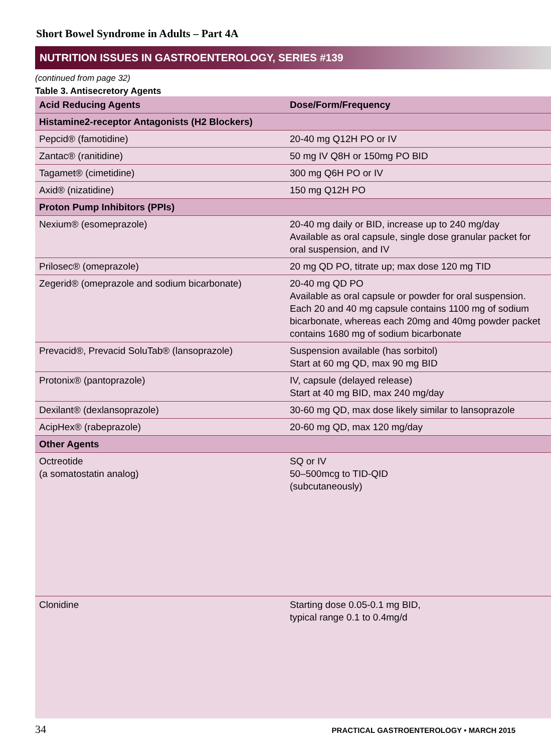Short Bowel Syndrome in Adults – Part 4A
NUTRITION ISSUES IN GASTROENTEROLOGY, SERIES #139
(continued from page 32)
Table 3. Antisecretory Agents
| Acid Reducing Agents | Dose/Form/Frequency |
| --- | --- |
| Histamine2-receptor Antagonists (H2 Blockers) | |
| Pepcid® (famotidine) | 20-40 mg Q12H PO or IV |
| Zantac® (ranitidine) | 50 mg IV Q8H or 150mg PO BID |
| Tagamet® (cimetidine) | 300 mg Q6H PO or IV |
| Axid® (nizatidine) | 150 mg Q12H PO |
| Proton Pump Inhibitors (PPIs) | |
| Nexium® (esomeprazole) | 20-40 mg daily or BID, increase up to 240 mg/day Available as oral capsule, single dose granular packet for oral suspension, and IV |
| Prilosec® (omeprazole) | 20 mg QD PO, titrate up; max dose 120 mg TID |
| Zegerid® (omeprazole and sodium bicarbonate) | 20-40 mg QD PO Available as oral capsule or powder for oral suspension. Each 20 and 40 mg capsule contains 1100 mg of sodium bicarbonate, whereas each 20mg and 40mg powder packet contains 1680 mg of sodium bicarbonate |
| Prevacid®, Prevacid SoluTab® (lansoprazole) | Suspension available (has sorbitol) Start at 60 mg QD, max 90 mg BID |
| Protonix® (pantoprazole) | IV, capsule (delayed release) Start at 40 mg BID, max 240 mg/day |
| Dexilant® (dexlansoprazole) | 30-60 mg QD, max dose likely similar to lansoprazole |
| AcipHex® (rabeprazole) | 20-60 mg QD, max 120 mg/day |
| Other Agents | |
| Octreotide (a somatostatin analog) | SQ or IV 50–500mcg to TID-QID (subcutaneously) |
| Clonidine | Starting dose 0.05-0.1 mg BID, typical range 0.1 to 0.4mg/d |
34 PRACTICAL GASTROENTEROLOGY • MARCH 2015